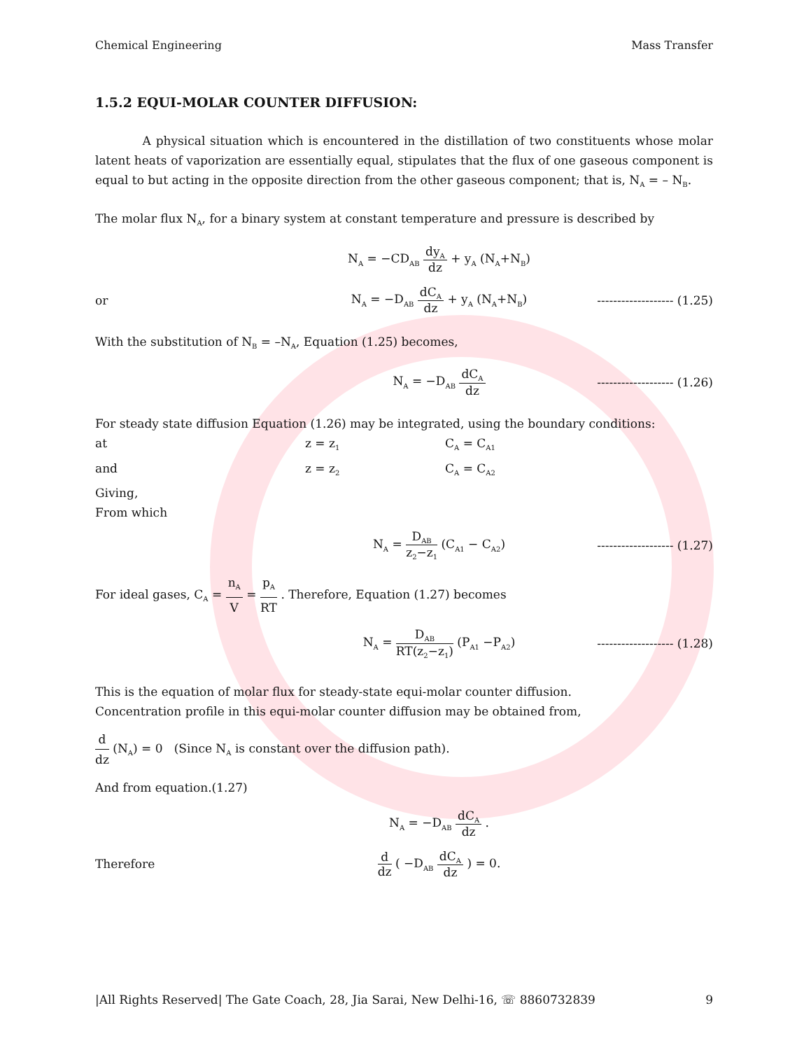Chemical Engineering Mass Transfer
1.5.2 EQUI-MOLAR COUNTER DIFFUSION:
A physical situation which is encountered in the distillation of two constituents whose molar latent heats of vaporization are essentially equal, stipulates that the flux of one gaseous component is equal to but acting in the opposite direction from the other gaseous component; that is, N<sub>A</sub> = – N<sub>B</sub>.
The molar flux N<sub>A</sub>, for a binary system at constant temperature and pressure is described by
N<sub>A</sub> = −CD<sub>AB</sub> dy<sub>A</sub> dz + y<sub>A</sub> (N<sub>A</sub>+N<sub>B</sub>)
or N<sub>A</sub> = −D<sub>AB</sub> dC<sub>A</sub> dz + y<sub>A</sub> (N<sub>A</sub>+N<sub>B</sub>)
------------------- (1.25)
With the substitution of N<sub>B</sub> = –N<sub>A</sub>, Equation (1.25) becomes,
N<sub>A</sub> = −D<sub>AB</sub> dC<sub>A</sub> dz
------------------- (1.26)
For steady state diffusion Equation (1.26) may be integrated, using the boundary conditions:
at z = z<sub>1</sub> C<sub>A</sub> = C<sub>A1</sub> and z = z<sub>2</sub> C<sub>A</sub> = C<sub>A2</sub> Giving, From which
N<sub>A</sub> = D<sub>AB</sub> z<sub>2</sub>−z<sub>1</sub> (C<sub>A1</sub> − C<sub>A2</sub>)
------------------- (1.27)
For ideal gases, C<sub>A</sub> = n<sub>A</sub> V = p<sub>A</sub> RT . Therefore, Equation (1.27) becomes
N<sub>A</sub> = D<sub>AB</sub> RT(z<sub>2</sub>−z<sub>1</sub>) (P<sub>A1</sub> −P<sub>A2</sub>)
------------------- (1.28)
This is the equation of molar flux for steady-state equi-molar counter diffusion.
Concentration profile in this equi-molar counter diffusion may be obtained from,
d dz (N<sub>A</sub>) = 0 (Since N<sub>A</sub> is constant over the diffusion path).
And from equation.(1.27)
N<sub>A</sub> = −D<sub>AB</sub> dC<sub>A</sub> dz .
Therefore d dz ( −D<sub>AB</sub> dC<sub>A</sub> dz ) = 0.
|All Rights Reserved| The Gate Coach, 28, Jia Sarai, New Delhi-16, ☏ 8860732839 9